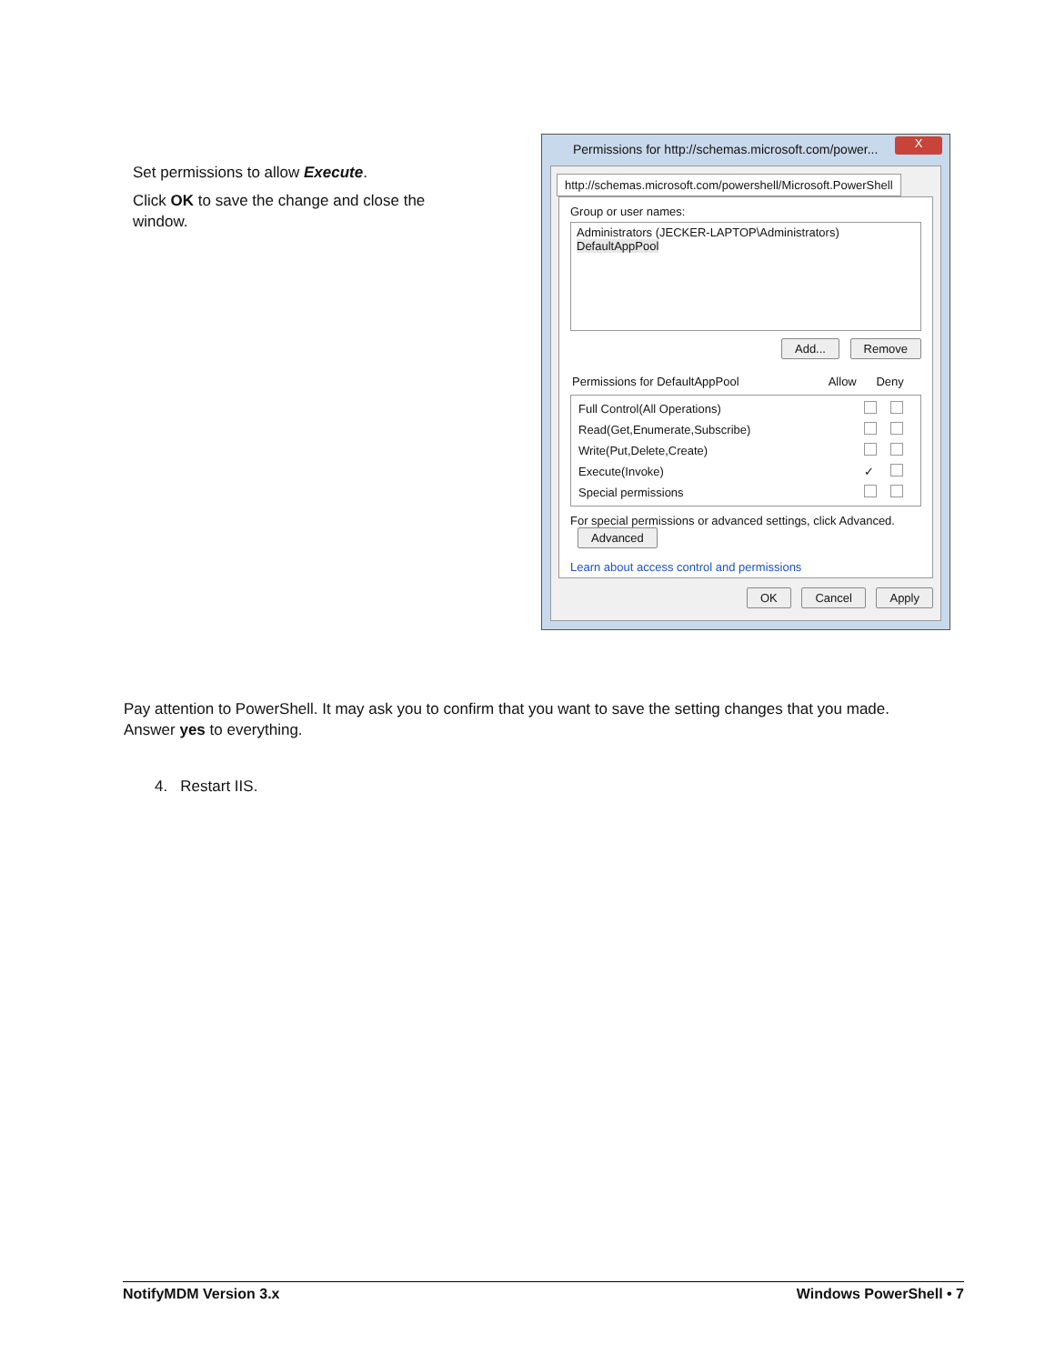Set permissions to allow Execute.
Click OK to save the change and close the window.
Permissions for http://schemas.microsoft.com/power...
X
http://schemas.microsoft.com/powershell/Microsoft.PowerShell
Group or user names:
Administrators (JECKER-LAPTOP\Administrators)
DefaultAppPool
Add... Remove
| Permissions for DefaultAppPool | Allow | Deny |
| Full Control(All Operations) | | |
| Read(Get,Enumerate,Subscribe) | | |
| Write(Put,Delete,Create) | | |
| Execute(Invoke) | ✓ | |
| Special permissions | | |
For special permissions or advanced settings, click Advanced. Advanced
Learn about access control and permissions
OK Cancel Apply
Pay attention to PowerShell. It may ask you to confirm that you want to save the setting changes that you made. Answer yes to everything.
4. Restart IIS.
NotifyMDM Version 3.x Windows PowerShell • 7